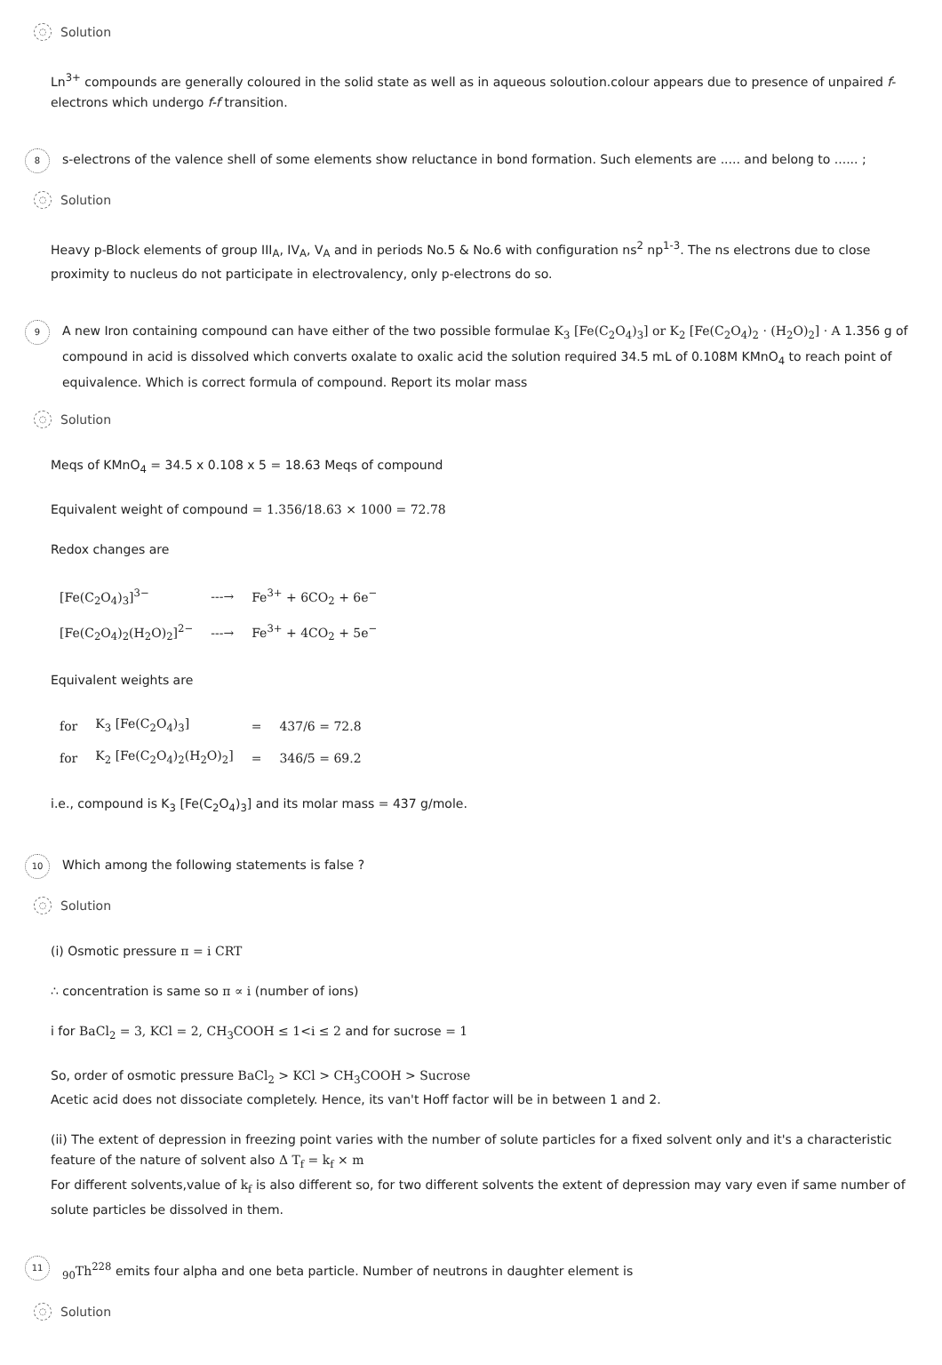◌ Solution
Ln<sup>3+</sup> compounds are generally coloured in the solid state as well as in aqueous soloution.colour appears due to presence of unpaired f-electrons which undergo f-f transition.
8
s-electrons of the valence shell of some elements show reluctance in bond formation. Such elements are ..... and belong to ...... ;
◌ Solution
Heavy p-Block elements of group III<sub>A</sub>, IV<sub>A</sub>, V<sub>A</sub> and in periods No.5 & No.6 with configuration ns<sup>2</sup> np<sup>1-3</sup>. The ns electrons due to close proximity to nucleus do not participate in electrovalency, only p-electrons do so.
9
A new Iron containing compound can have either of the two possible formulae K<sub>3</sub> [Fe(C<sub>2</sub>O<sub>4</sub>)<sub>3</sub>] or K<sub>2</sub> [Fe(C<sub>2</sub>O<sub>4</sub>)<sub>2</sub> · (H<sub>2</sub>O)<sub>2</sub>] · A 1.356 g of compound in acid is dissolved which converts oxalate to oxalic acid the solution required 34.5 mL of 0.108M KMnO<sub>4</sub> to reach point of equivalence. Which is correct formula of compound. Report its molar mass
◌ Solution
Meqs of KMnO<sub>4</sub> = 34.5 x 0.108 x 5 = 18.63 Meqs of compound
Equivalent weight of compound = 1.356/18.63 × 1000 = 72.78
Redox changes are
| [Fe(C<sub>2</sub>O<sub>4</sub>)<sub>3</sub>]<sup>3−</sup> | ---→ | Fe<sup>3+</sup> + 6CO<sub>2</sub> + 6e<sup>−</sup> |
| [Fe(C<sub>2</sub>O<sub>4</sub>)<sub>2</sub>(H<sub>2</sub>O)<sub>2</sub>]<sup>2−</sup> | ---→ | Fe<sup>3+</sup> + 4CO<sub>2</sub> + 5e<sup>−</sup> |
Equivalent weights are
| for | K<sub>3</sub> [Fe(C<sub>2</sub>O<sub>4</sub>)<sub>3</sub>] | = | 437/6 = 72.8 |
| for | K<sub>2</sub> [Fe(C<sub>2</sub>O<sub>4</sub>)<sub>2</sub>(H<sub>2</sub>O)<sub>2</sub>] | = | 346/5 = 69.2 |
i.e., compound is K<sub>3</sub> [Fe(C<sub>2</sub>O<sub>4</sub>)<sub>3</sub>] and its molar mass = 437 g/mole.
10
Which among the following statements is false ?
◌ Solution
(i) Osmotic pressure π = i CRT
∴ concentration is same so π ∝ i (number of ions)
i for BaCl<sub>2</sub> = 3, KCl = 2, CH<sub>3</sub>COOH ≤ 1<i ≤ 2 and for sucrose = 1
So, order of osmotic pressure BaCl<sub>2</sub> > KCl > CH<sub>3</sub>COOH > Sucrose
Acetic acid does not dissociate completely. Hence, its van't Hoff factor will be in between 1 and 2.
(ii) The extent of depression in freezing point varies with the number of solute particles for a fixed solvent only and it's a characteristic feature of the nature of solvent also Δ T<sub>f</sub> = k<sub>f</sub> × m
For different solvents,value of k<sub>f</sub> is also different so, for two different solvents the extent of depression may vary even if same number of solute particles be dissolved in them.
11
<sub>90</sub>Th<sup>228</sup> emits four alpha and one beta particle. Number of neutrons in daughter element is
◌ Solution